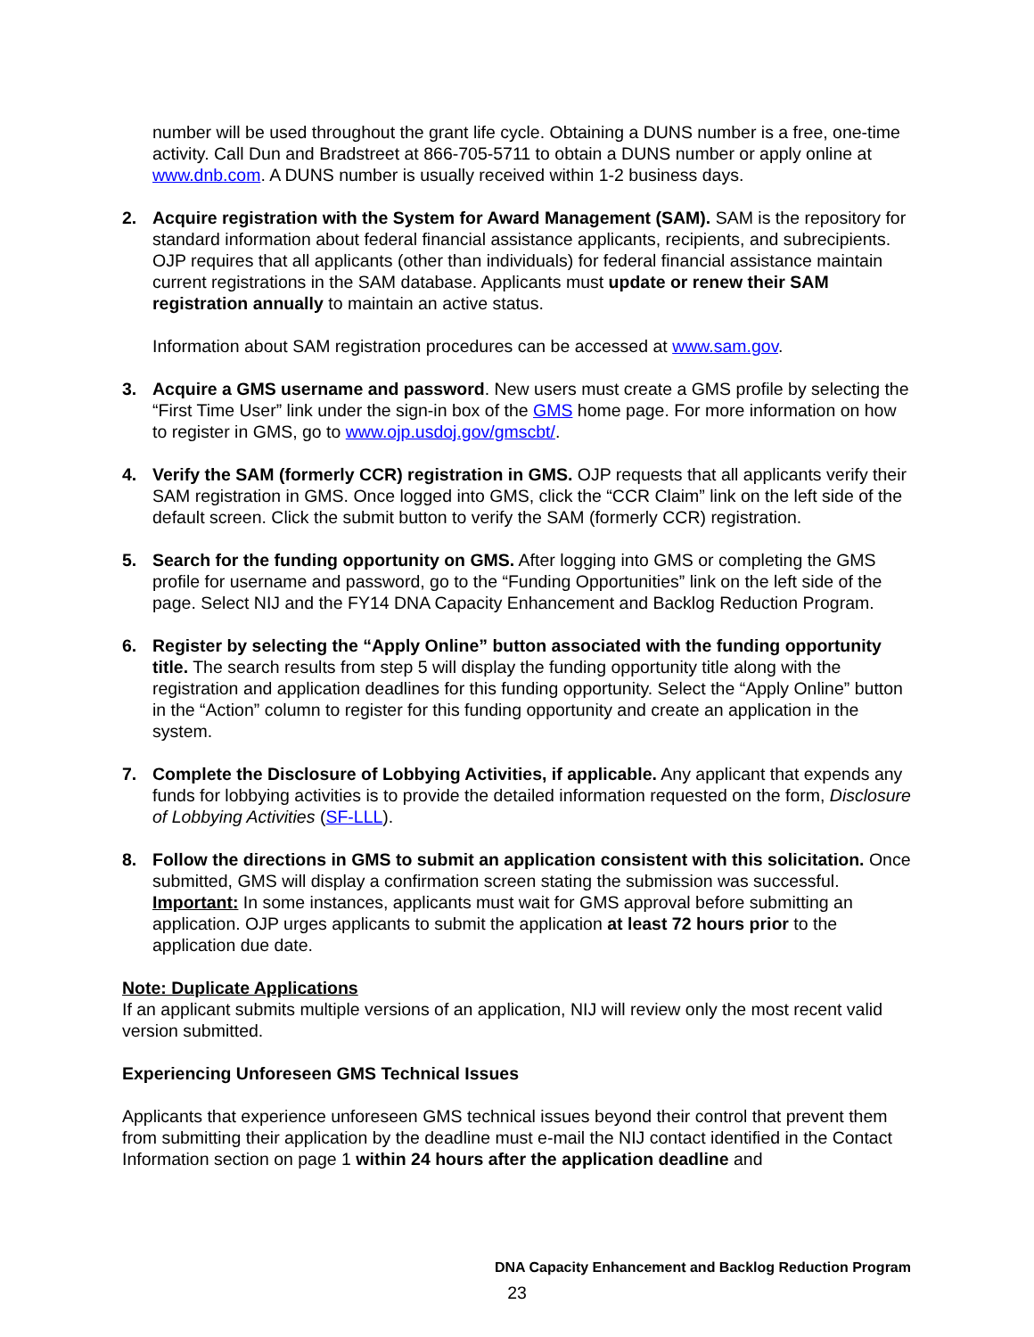number will be used throughout the grant life cycle. Obtaining a DUNS number is a free, one-time activity. Call Dun and Bradstreet at 866-705-5711 to obtain a DUNS number or apply online at www.dnb.com. A DUNS number is usually received within 1-2 business days.
2. Acquire registration with the System for Award Management (SAM). SAM is the repository for standard information about federal financial assistance applicants, recipients, and subrecipients. OJP requires that all applicants (other than individuals) for federal financial assistance maintain current registrations in the SAM database. Applicants must update or renew their SAM registration annually to maintain an active status.
Information about SAM registration procedures can be accessed at www.sam.gov.
3. Acquire a GMS username and password. New users must create a GMS profile by selecting the “First Time User” link under the sign-in box of the GMS home page. For more information on how to register in GMS, go to www.ojp.usdoj.gov/gmscbt/.
4. Verify the SAM (formerly CCR) registration in GMS. OJP requests that all applicants verify their SAM registration in GMS. Once logged into GMS, click the “CCR Claim” link on the left side of the default screen. Click the submit button to verify the SAM (formerly CCR) registration.
5. Search for the funding opportunity on GMS. After logging into GMS or completing the GMS profile for username and password, go to the “Funding Opportunities” link on the left side of the page. Select NIJ and the FY14 DNA Capacity Enhancement and Backlog Reduction Program.
6. Register by selecting the “Apply Online” button associated with the funding opportunity title. The search results from step 5 will display the funding opportunity title along with the registration and application deadlines for this funding opportunity. Select the “Apply Online” button in the “Action” column to register for this funding opportunity and create an application in the system.
7. Complete the Disclosure of Lobbying Activities, if applicable. Any applicant that expends any funds for lobbying activities is to provide the detailed information requested on the form, Disclosure of Lobbying Activities (SF-LLL).
8. Follow the directions in GMS to submit an application consistent with this solicitation. Once submitted, GMS will display a confirmation screen stating the submission was successful. Important: In some instances, applicants must wait for GMS approval before submitting an application. OJP urges applicants to submit the application at least 72 hours prior to the application due date.
Note: Duplicate Applications
If an applicant submits multiple versions of an application, NIJ will review only the most recent valid version submitted.
Experiencing Unforeseen GMS Technical Issues
Applicants that experience unforeseen GMS technical issues beyond their control that prevent them from submitting their application by the deadline must e-mail the NIJ contact identified in the Contact Information section on page 1 within 24 hours after the application deadline and
DNA Capacity Enhancement and Backlog Reduction Program
23